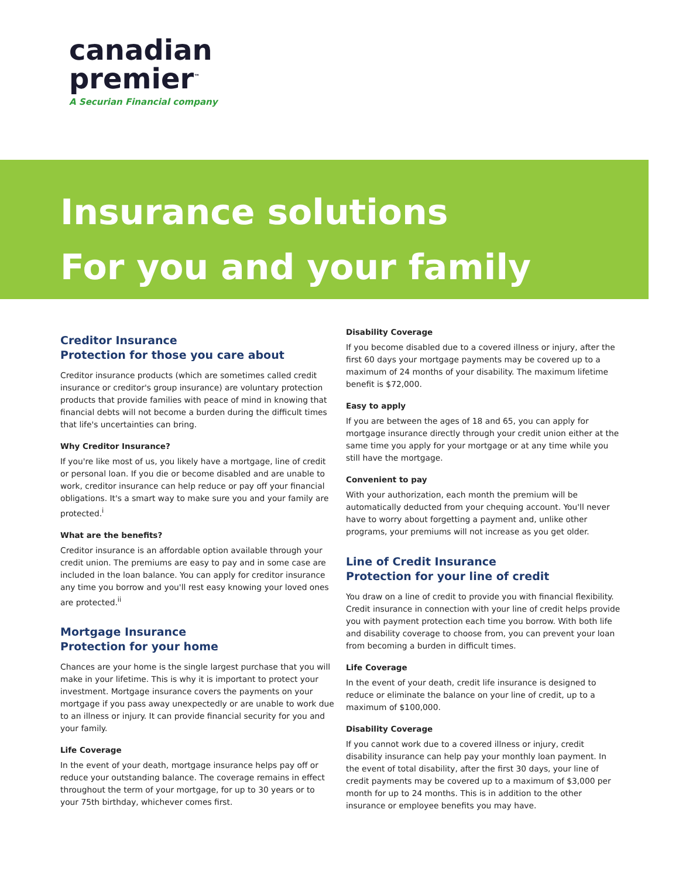canadian
premier<sup>™</sup>
A Securian Financial company
Insurance solutions
For you and your family
Creditor Insurance
Protection for those you care about
Creditor insurance products (which are sometimes called credit insurance or creditor's group insurance) are voluntary protection products that provide families with peace of mind in knowing that financial debts will not become a burden during the difficult times that life's uncertainties can bring.
Why Creditor Insurance?
If you're like most of us, you likely have a mortgage, line of credit or personal loan. If you die or become disabled and are unable to work, creditor insurance can help reduce or pay off your financial obligations. It's a smart way to make sure you and your family are protected.<sup>i</sup>
What are the benefits?
Creditor insurance is an affordable option available through your credit union. The premiums are easy to pay and in some case are included in the loan balance. You can apply for creditor insurance any time you borrow and you'll rest easy knowing your loved ones are protected.<sup>ii</sup>
Mortgage Insurance
Protection for your home
Chances are your home is the single largest purchase that you will make in your lifetime. This is why it is important to protect your investment. Mortgage insurance covers the payments on your mortgage if you pass away unexpectedly or are unable to work due to an illness or injury. It can provide financial security for you and your family.
Life Coverage
In the event of your death, mortgage insurance helps pay off or reduce your outstanding balance. The coverage remains in effect throughout the term of your mortgage, for up to 30 years or to your 75th birthday, whichever comes first.
Disability Coverage
If you become disabled due to a covered illness or injury, after the first 60 days your mortgage payments may be covered up to a maximum of 24 months of your disability. The maximum lifetime benefit is $72,000.
Easy to apply
If you are between the ages of 18 and 65, you can apply for mortgage insurance directly through your credit union either at the same time you apply for your mortgage or at any time while you still have the mortgage.
Convenient to pay
With your authorization, each month the premium will be automatically deducted from your chequing account. You'll never have to worry about forgetting a payment and, unlike other programs, your premiums will not increase as you get older.
Line of Credit Insurance
Protection for your line of credit
You draw on a line of credit to provide you with financial flexibility. Credit insurance in connection with your line of credit helps provide you with payment protection each time you borrow. With both life and disability coverage to choose from, you can prevent your loan from becoming a burden in difficult times.
Life Coverage
In the event of your death, credit life insurance is designed to reduce or eliminate the balance on your line of credit, up to a maximum of $100,000.
Disability Coverage
If you cannot work due to a covered illness or injury, credit disability insurance can help pay your monthly loan payment. In the event of total disability, after the first 30 days, your line of credit payments may be covered up to a maximum of $3,000 per month for up to 24 months. This is in addition to the other insurance or employee benefits you may have.